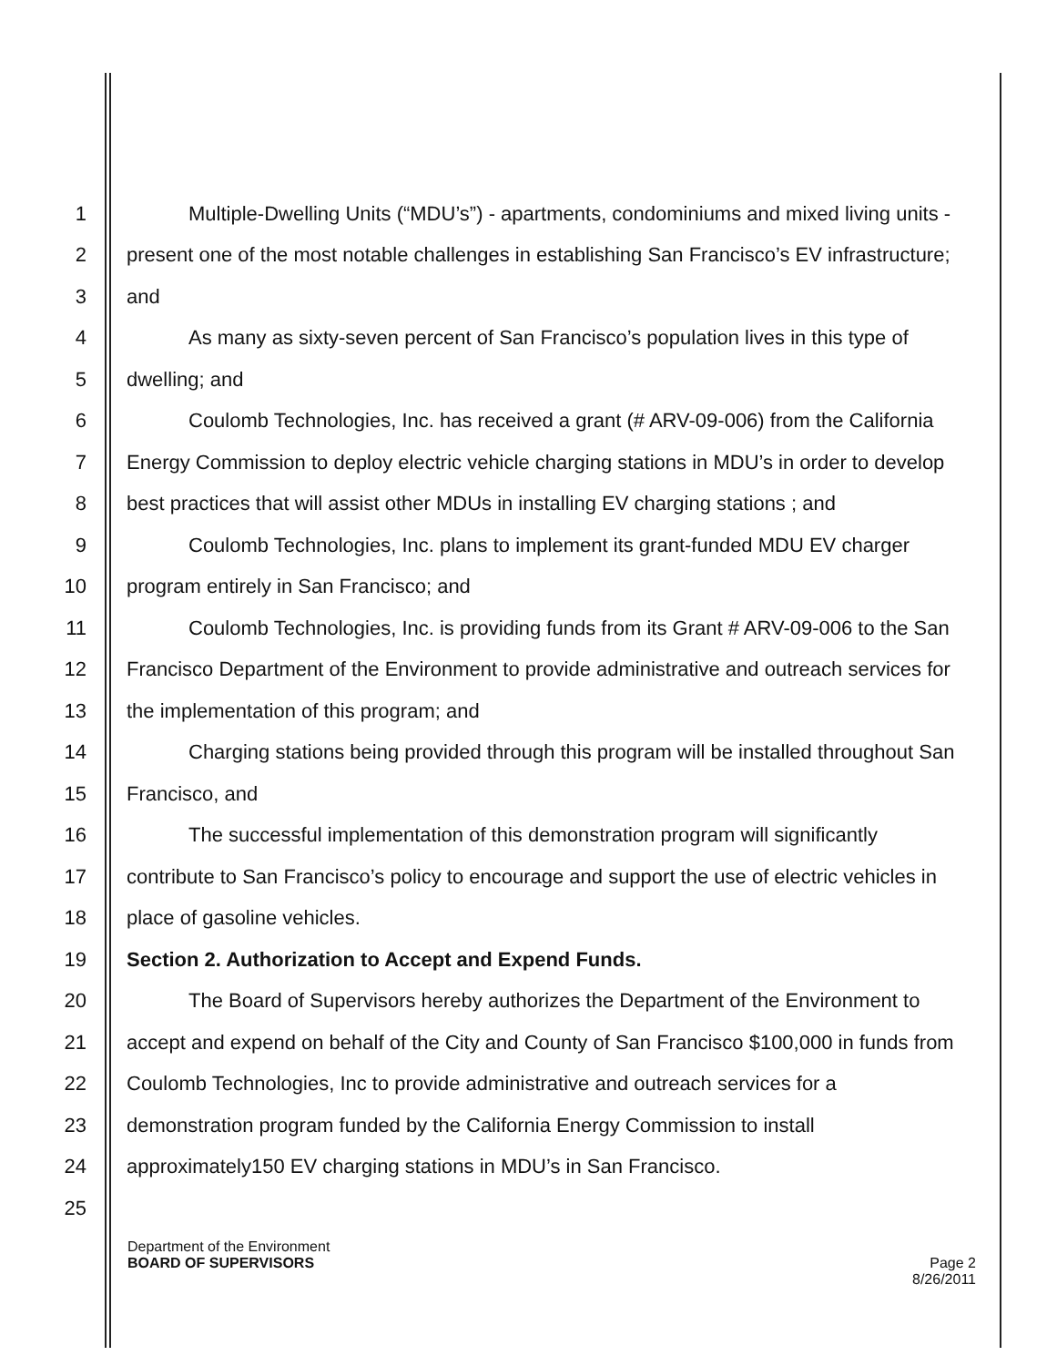1 Multiple-Dwelling Units (“MDU’s”) - apartments, condominiums and mixed living units -
2 present one of the most notable challenges in establishing San Francisco’s EV infrastructure;
3 and
4 As many as sixty-seven percent of San Francisco’s population lives in this type of
5 dwelling; and
6 Coulomb Technologies, Inc. has received a grant (# ARV-09-006) from the California
7 Energy Commission to deploy electric vehicle charging stations in MDU’s in order to develop
8 best practices that will assist other MDUs in installing EV charging stations ; and
9 Coulomb Technologies, Inc. plans to implement its grant-funded MDU EV charger
10 program entirely in San Francisco; and
11 Coulomb Technologies, Inc. is providing funds from its Grant # ARV-09-006 to the San
12 Francisco Department of the Environment to provide administrative and outreach services for
13 the implementation of this program; and
14 Charging stations being provided through this program will be installed throughout San
15 Francisco, and
16 The successful implementation of this demonstration program will significantly
17 contribute to San Francisco’s policy to encourage and support the use of electric vehicles in
18 place of gasoline vehicles.
19 Section 2. Authorization to Accept and Expend Funds.
20 The Board of Supervisors hereby authorizes the Department of the Environment to
21 accept and expend on behalf of the City and County of San Francisco $100,000 in funds from
22 Coulomb Technologies, Inc to provide administrative and outreach services for a
23 demonstration program funded by the California Energy Commission to install
24 approximately150 EV charging stations in MDU’s in San Francisco.
25
Department of the Environment
BOARD OF SUPERVISORS Page 2
8/26/2011